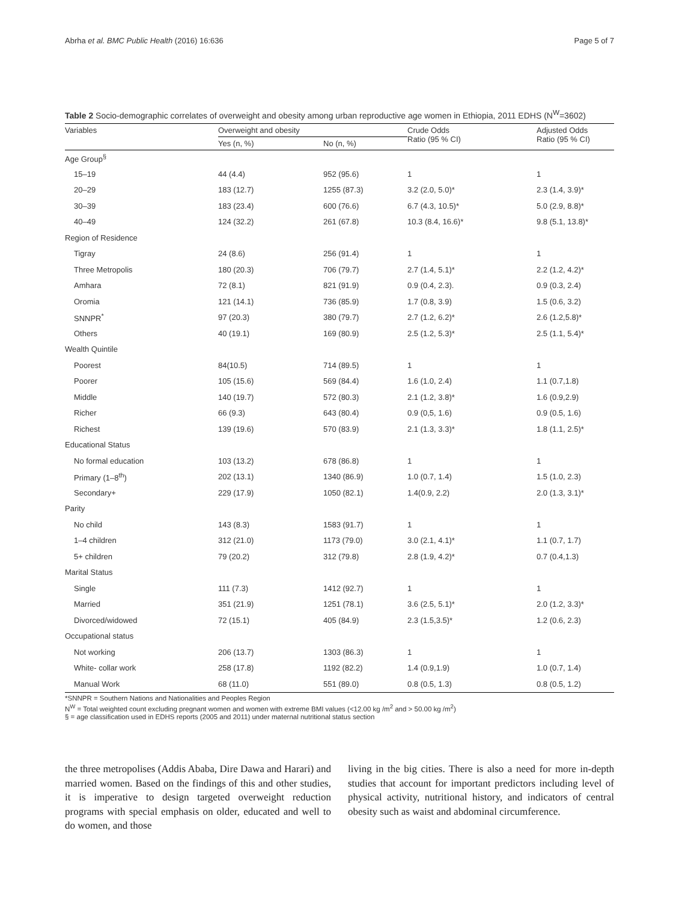Abrha et al. BMC Public Health (2016) 16:636 Page 5 of 7
Table 2 Socio-demographic correlates of overweight and obesity among urban reproductive age women in Ethiopia, 2011 EDHS (N<sup>W</sup>=3602)
| Variables | Overweight and obesity | | Crude Odds Ratio (95 % CI) | Adjusted Odds Ratio (95 % CI) |
| --- | --- | --- | --- | --- |
| | Yes (n, %) | No (n, %) | | |
| Age Group<sup>§</sup> | | | | |
| 15–19 | 44 (4.4) | 952 (95.6) | 1 | 1 |
| 20–29 | 183 (12.7) | 1255 (87.3) | 3.2 (2.0, 5.0)* | 2.3 (1.4, 3.9)* |
| 30–39 | 183 (23.4) | 600 (76.6) | 6.7 (4.3, 10.5)* | 5.0 (2.9, 8.8)* |
| 40–49 | 124 (32.2) | 261 (67.8) | 10.3 (8.4, 16.6)* | 9.8 (5.1, 13.8)* |
| Region of Residence | | | | |
| Tigray | 24 (8.6) | 256 (91.4) | 1 | 1 |
| Three Metropolis | 180 (20.3) | 706 (79.7) | 2.7 (1.4, 5.1)* | 2.2 (1.2, 4.2)* |
| Amhara | 72 (8.1) | 821 (91.9) | 0.9 (0.4, 2.3). | 0.9 (0.3, 2.4) |
| Oromia | 121 (14.1) | 736 (85.9) | 1.7 (0.8, 3.9) | 1.5 (0.6, 3.2) |
| SNNPR<sup>*</sup> | 97 (20.3) | 380 (79.7) | 2.7 (1.2, 6.2)* | 2.6 (1.2,5.8)* |
| Others | 40 (19.1) | 169 (80.9) | 2.5 (1.2, 5.3)* | 2.5 (1.1, 5.4)* |
| Wealth Quintile | | | | |
| Poorest | 84(10.5) | 714 (89.5) | 1 | 1 |
| Poorer | 105 (15.6) | 569 (84.4) | 1.6 (1.0, 2.4) | 1.1 (0.7,1.8) |
| Middle | 140 (19.7) | 572 (80.3) | 2.1 (1.2, 3.8)* | 1.6 (0.9,2.9) |
| Richer | 66 (9.3) | 643 (80.4) | 0.9 (0,5, 1.6) | 0.9 (0.5, 1.6) |
| Richest | 139 (19.6) | 570 (83.9) | 2.1 (1.3, 3.3)* | 1.8 (1.1, 2.5)* |
| Educational Status | | | | |
| No formal education | 103 (13.2) | 678 (86.8) | 1 | 1 |
| Primary (1–8<sup>th</sup>) | 202 (13.1) | 1340 (86.9) | 1.0 (0.7, 1.4) | 1.5 (1.0, 2.3) |
| Secondary+ | 229 (17.9) | 1050 (82.1) | 1.4(0.9, 2.2) | 2.0 (1.3, 3.1)* |
| Parity | | | | |
| No child | 143 (8.3) | 1583 (91.7) | 1 | 1 |
| 1–4 children | 312 (21.0) | 1173 (79.0) | 3.0 (2.1, 4.1)* | 1.1 (0.7, 1.7) |
| 5+ children | 79 (20.2) | 312 (79.8) | 2.8 (1.9, 4.2)* | 0.7 (0.4,1.3) |
| Marital Status | | | | |
| Single | 111 (7.3) | 1412 (92.7) | 1 | 1 |
| Married | 351 (21.9) | 1251 (78.1) | 3.6 (2.5, 5.1)* | 2.0 (1.2, 3.3)* |
| Divorced/widowed | 72 (15.1) | 405 (84.9) | 2.3 (1.5,3.5)* | 1.2 (0.6, 2.3) |
| Occupational status | | | | |
| Not working | 206 (13.7) | 1303 (86.3) | 1 | 1 |
| White- collar work | 258 (17.8) | 1192 (82.2) | 1.4 (0.9,1.9) | 1.0 (0.7, 1.4) |
| Manual Work | 68 (11.0) | 551 (89.0) | 0.8 (0.5, 1.3) | 0.8 (0.5, 1.2) |
*SNNPR = Southern Nations and Nationalities and Peoples Region
N<sup>W</sup> = Total weighted count excluding pregnant women and women with extreme BMI values (<12.00 kg /m<sup>2</sup> and > 50.00 kg /m<sup>2</sup>)
§ = age classification used in EDHS reports (2005 and 2011) under maternal nutritional status section
the three metropolises (Addis Ababa, Dire Dawa and Harari) and married women. Based on the findings of this and other studies, it is imperative to design targeted overweight reduction programs with special emphasis on older, educated and well to do women, and those
living in the big cities. There is also a need for more in-depth studies that account for important predictors including level of physical activity, nutritional history, and indicators of central obesity such as waist and abdominal circumference.